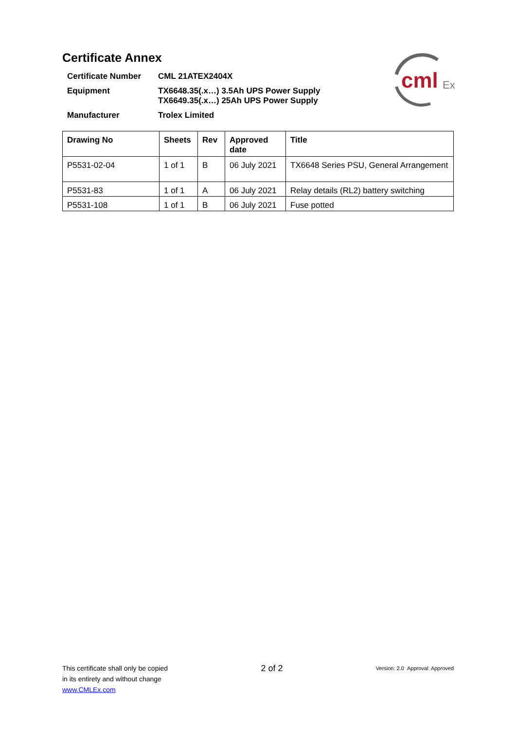cml
Ex
Certificate Annex
Certificate Number
CML 21ATEX2404X
Equipment
TX6648.35(.x…) 3.5Ah UPS Power Supply
TX6649.35(.x…) 25Ah UPS Power Supply
Manufacturer
Trolex Limited
| Drawing No | Sheets | Rev | Approved date | Title |
| --- | --- | --- | --- | --- |
| P5531-02-04 | 1 of 1 | B | 06 July 2021 | TX6648 Series PSU, General Arrangement |
| P5531-83 | 1 of 1 | A | 06 July 2021 | Relay details (RL2) battery switching |
| P5531-108 | 1 of 1 | B | 06 July 2021 | Fuse potted |
This certificate shall only be copied
in its entirety and without change
www.CMLEx.com
2 of 2
Version: 2.0 Approval: Approved